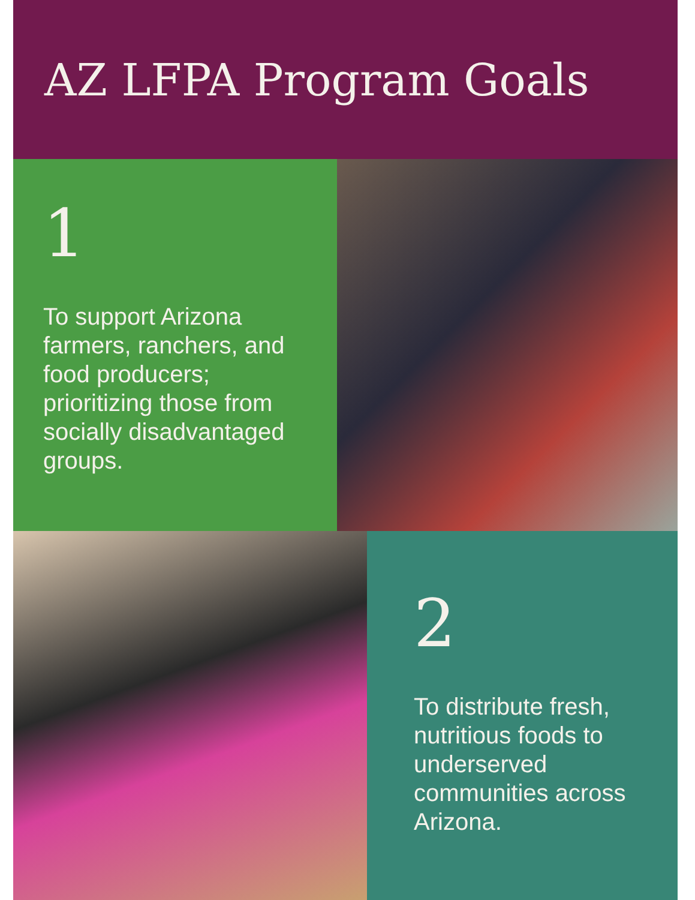AZ LFPA Program Goals
1
To support Arizona farmers, ranchers, and food producers; prioritizing those from socially disadvantaged groups.
2
To distribute fresh, nutritious foods to underserved communities across Arizona.